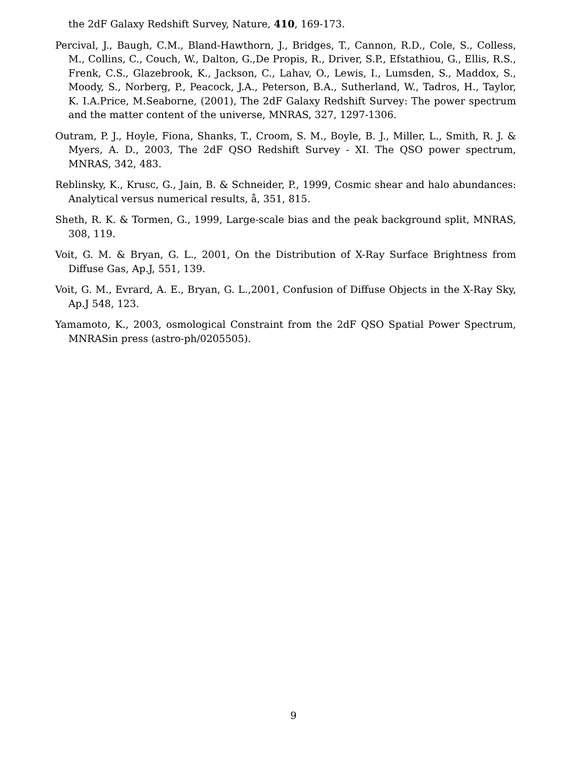the 2dF Galaxy Redshift Survey, Nature, 410, 169-173.
Percival, J., Baugh, C.M., Bland-Hawthorn, J., Bridges, T., Cannon, R.D., Cole, S., Colless, M., Collins, C., Couch, W., Dalton, G.,De Propis, R., Driver, S.P., Efstathiou, G., Ellis, R.S., Frenk, C.S., Glazebrook, K., Jackson, C., Lahav, O., Lewis, I., Lumsden, S., Maddox, S., Moody, S., Norberg, P., Peacock, J.A., Peterson, B.A., Sutherland, W., Tadros, H., Taylor, K. I.A.Price, M.Seaborne, (2001), The 2dF Galaxy Redshift Survey: The power spectrum and the matter content of the universe, MNRAS, 327, 1297-1306.
Outram, P. J., Hoyle, Fiona, Shanks, T., Croom, S. M., Boyle, B. J., Miller, L., Smith, R. J. & Myers, A. D., 2003, The 2dF QSO Redshift Survey - XI. The QSO power spectrum, MNRAS, 342, 483.
Reblinsky, K., Krusc, G., Jain, B. & Schneider, P., 1999, Cosmic shear and halo abundances: Analytical versus numerical results, å, 351, 815.
Sheth, R. K. & Tormen, G., 1999, Large-scale bias and the peak background split, MNRAS, 308, 119.
Voit, G. M. & Bryan, G. L., 2001, On the Distribution of X-Ray Surface Brightness from Diffuse Gas, Ap.J, 551, 139.
Voit, G. M., Evrard, A. E., Bryan, G. L.,2001, Confusion of Diffuse Objects in the X-Ray Sky, Ap.J 548, 123.
Yamamoto, K., 2003, osmological Constraint from the 2dF QSO Spatial Power Spectrum, MNRASin press (astro-ph/0205505).
9